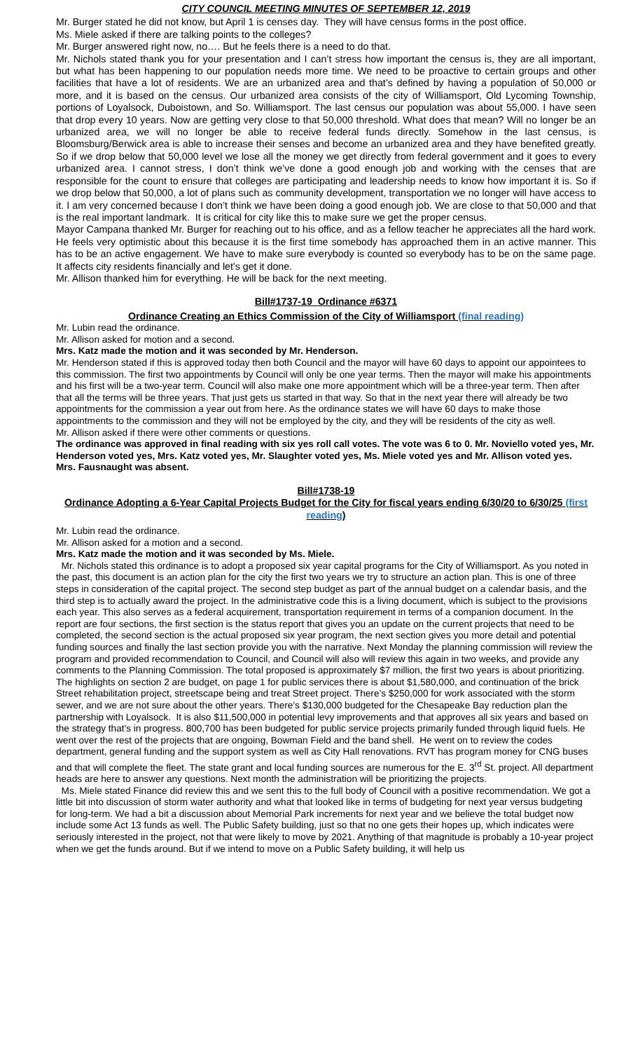CITY COUNCIL MEETING MINUTES OF SEPTEMBER 12, 2019
Mr. Burger stated he did not know, but April 1 is censes day. They will have census forms in the post office.
Ms. Miele asked if there are talking points to the colleges?
Mr. Burger answered right now, no…. But he feels there is a need to do that.
Mr. Nichols stated thank you for your presentation and I can’t stress how important the census is, they are all important, but what has been happening to our population needs more time. We need to be proactive to certain groups and other facilities that have a lot of residents. We are an urbanized area and that’s defined by having a population of 50,000 or more, and it is based on the census. Our urbanized area consists of the city of Williamsport, Old Lycoming Township, portions of Loyalsock, Duboistown, and So. Williamsport. The last census our population was about 55,000. I have seen that drop every 10 years. Now are getting very close to that 50,000 threshold. What does that mean? Will no longer be an urbanized area, we will no longer be able to receive federal funds directly. Somehow in the last census, is Bloomsburg/Berwick area is able to increase their senses and become an urbanized area and they have benefited greatly. So if we drop below that 50,000 level we lose all the money we get directly from federal government and it goes to every urbanized area. I cannot stress, I don’t think we’ve done a good enough job and working with the censes that are responsible for the count to ensure that colleges are participating and leadership needs to know how important it is. So if we drop below that 50,000, a lot of plans such as community development, transportation we no longer will have access to it. I am very concerned because I don’t think we have been doing a good enough job. We are close to that 50,000 and that is the real important landmark. It is critical for city like this to make sure we get the proper census.
Mayor Campana thanked Mr. Burger for reaching out to his office, and as a fellow teacher he appreciates all the hard work. He feels very optimistic about this because it is the first time somebody has approached them in an active manner. This has to be an active engagement. We have to make sure everybody is counted so everybody has to be on the same page. It affects city residents financially and let’s get it done.
Mr. Allison thanked him for everything. He will be back for the next meeting.
Bill#1737-19 Ordinance #6371
Ordinance Creating an Ethics Commission of the City of Williamsport (final reading)
Mr. Lubin read the ordinance.
Mr. Allison asked for motion and a second.
Mrs. Katz made the motion and it was seconded by Mr. Henderson.
Mr. Henderson stated if this is approved today then both Council and the mayor will have 60 days to appoint our appointees to this commission. The first two appointments by Council will only be one year terms. Then the mayor will make his appointments and his first will be a two-year term. Council will also make one more appointment which will be a three-year term. Then after that all the terms will be three years. That just gets us started in that way. So that in the next year there will already be two appointments for the commission a year out from here. As the ordinance states we will have 60 days to make those appointments to the commission and they will not be employed by the city, and they will be residents of the city as well.
Mr. Allison asked if there were other comments or questions.
The ordinance was approved in final reading with six yes roll call votes. The vote was 6 to 0. Mr. Noviello voted yes, Mr. Henderson voted yes, Mrs. Katz voted yes, Mr. Slaughter voted yes, Ms. Miele voted yes and Mr. Allison voted yes. Mrs. Fausnaught was absent.
Bill#1738-19
Ordinance Adopting a 6-Year Capital Projects Budget for the City for fiscal years ending 6/30/20 to 6/30/25 (first reading)
Mr. Lubin read the ordinance.
Mr. Allison asked for a motion and a second.
Mrs. Katz made the motion and it was seconded by Ms. Miele.
Mr. Nichols stated this ordinance is to adopt a proposed six year capital programs for the City of Williamsport. As you noted in the past, this document is an action plan for the city the first two years we try to structure an action plan. This is one of three steps in consideration of the capital project. The second step budget as part of the annual budget on a calendar basis, and the third step is to actually award the project. In the administrative code this is a living document, which is subject to the provisions each year. This also serves as a federal acquirement, transportation requirement in terms of a companion document. In the report are four sections, the first section is the status report that gives you an update on the current projects that need to be completed, the second section is the actual proposed six year program, the next section gives you more detail and potential funding sources and finally the last section provide you with the narrative. Next Monday the planning commission will review the program and provided recommendation to Council, and Council will also will review this again in two weeks, and provide any comments to the Planning Commission. The total proposed is approximately $7 million, the first two years is about prioritizing. The highlights on section 2 are budget, on page 1 for public services there is about $1,580,000, and continuation of the brick Street rehabilitation project, streetscape being and treat Street project. There’s $250,000 for work associated with the storm sewer, and we are not sure about the other years. There’s $130,000 budgeted for the Chesapeake Bay reduction plan the partnership with Loyalsock. It is also $11,500,000 in potential levy improvements and that approves all six years and based on the strategy that’s in progress. 800,700 has been budgeted for public service projects primarily funded through liquid fuels. He went over the rest of the projects that are ongoing, Bowman Field and the band shell. He went on to review the codes department, general funding and the support system as well as City Hall renovations. RVT has program money for CNG buses and that will complete the fleet. The state grant and local funding sources are numerous for the E. 3<sup>rd</sup> St. project. All department heads are here to answer any questions. Next month the administration will be prioritizing the projects.
Ms. Miele stated Finance did review this and we sent this to the full body of Council with a positive recommendation. We got a little bit into discussion of storm water authority and what that looked like in terms of budgeting for next year versus budgeting for long-term. We had a bit a discussion about Memorial Park increments for next year and we believe the total budget now include some Act 13 funds as well. The Public Safety building, just so that no one gets their hopes up, which indicates were seriously interested in the project, not that were likely to move by 2021. Anything of that magnitude is probably a 10-year project when we get the funds around. But if we intend to move on a Public Safety building, it will help us